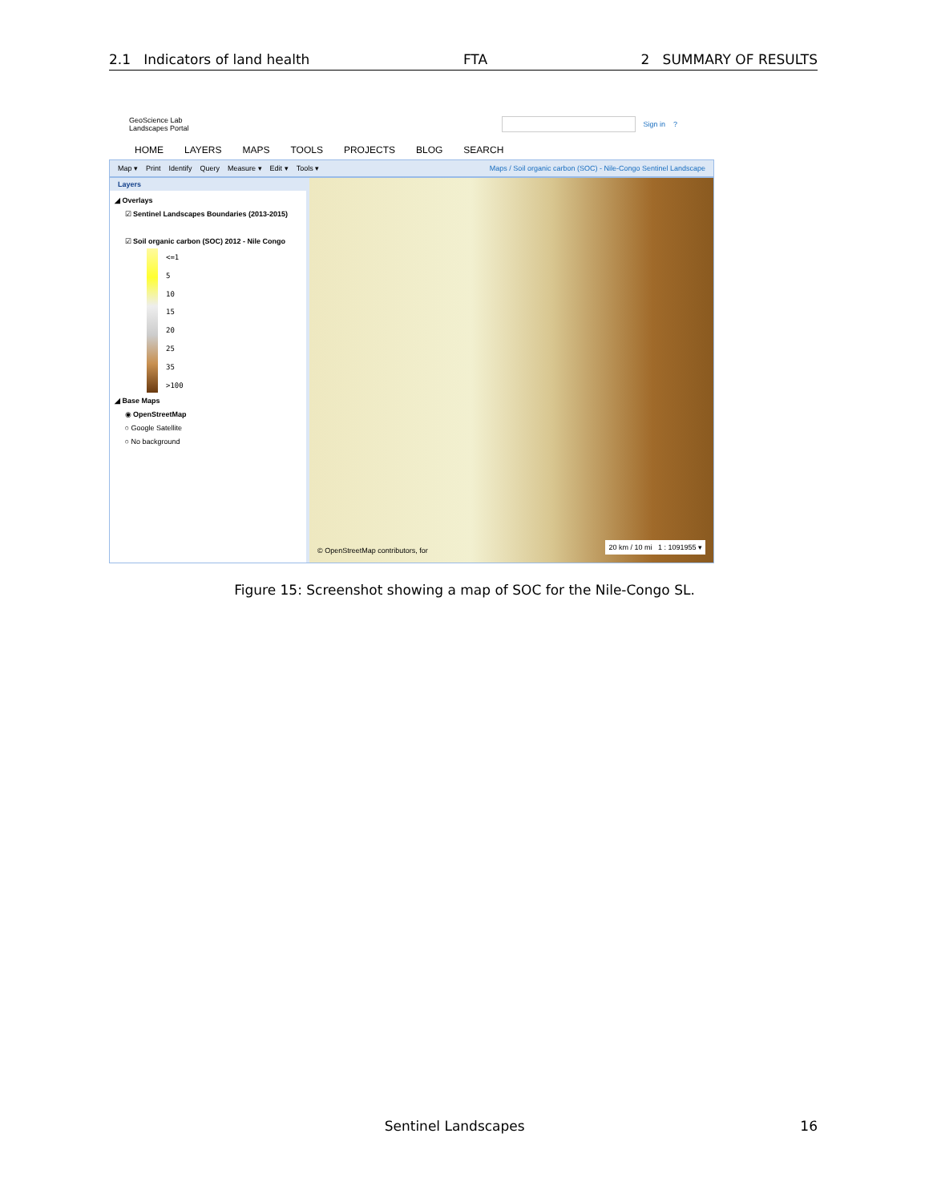2.1 Indicators of land health FTA 2 SUMMARY OF RESULTS
GeoScience Lab
Landscapes Portal Sign in?
HOME LAYERS MAPS TOOLS PROJECTS BLOG SEARCH
Map ▾ Print Identify Query Measure ▾ Edit ▾ Tools ▾ Maps / Soil organic carbon (SOC) - Nile-Congo Sentinel Landscape
Layers
◢ Overlays
☑ Sentinel Landscapes Boundaries (2013-2015)
☑ Soil organic carbon (SOC) 2012 - Nile Congo
<=1
5
10
15
20
25
35
>100
◢ Base Maps
◉ OpenStreetMap
○ Google Satellite
○ No background
© OpenStreetMap contributors, for
20 km / 10 mi 1 : 1091955 ▾
Figure 15: Screenshot showing a map of SOC for the Nile-Congo SL.
Sentinel Landscapes 16